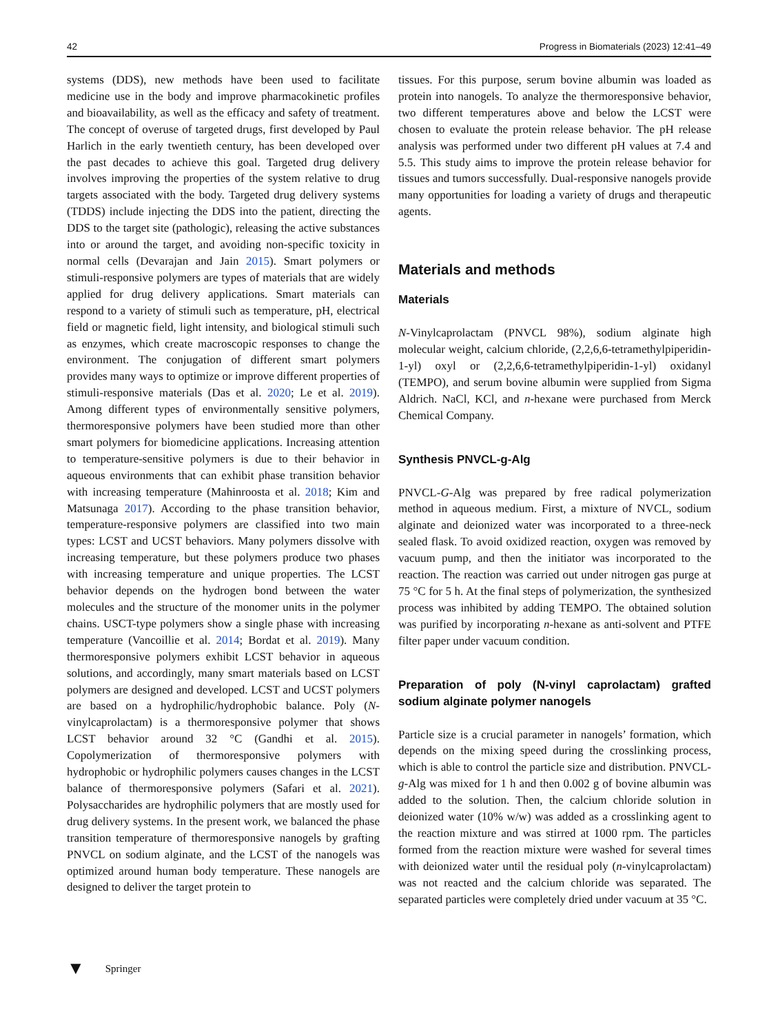42 Progress in Biomaterials (2023) 12:41–49
systems (DDS), new methods have been used to facilitate medicine use in the body and improve pharmacokinetic profiles and bioavailability, as well as the efficacy and safety of treatment. The concept of overuse of targeted drugs, first developed by Paul Harlich in the early twentieth century, has been developed over the past decades to achieve this goal. Targeted drug delivery involves improving the properties of the system relative to drug targets associated with the body. Targeted drug delivery systems (TDDS) include injecting the DDS into the patient, directing the DDS to the target site (pathologic), releasing the active substances into or around the target, and avoiding non-specific toxicity in normal cells (Devarajan and Jain 2015). Smart polymers or stimuli-responsive polymers are types of materials that are widely applied for drug delivery applications. Smart materials can respond to a variety of stimuli such as temperature, pH, electrical field or magnetic field, light intensity, and biological stimuli such as enzymes, which create macroscopic responses to change the environment. The conjugation of different smart polymers provides many ways to optimize or improve different properties of stimuli-responsive materials (Das et al. 2020; Le et al. 2019). Among different types of environmentally sensitive polymers, thermoresponsive polymers have been studied more than other smart polymers for biomedicine applications. Increasing attention to temperature-sensitive polymers is due to their behavior in aqueous environments that can exhibit phase transition behavior with increasing temperature (Mahinroosta et al. 2018; Kim and Matsunaga 2017). According to the phase transition behavior, temperature-responsive polymers are classified into two main types: LCST and UCST behaviors. Many polymers dissolve with increasing temperature, but these polymers produce two phases with increasing temperature and unique properties. The LCST behavior depends on the hydrogen bond between the water molecules and the structure of the monomer units in the polymer chains. USCT-type polymers show a single phase with increasing temperature (Vancoillie et al. 2014; Bordat et al. 2019). Many thermoresponsive polymers exhibit LCST behavior in aqueous solutions, and accordingly, many smart materials based on LCST polymers are designed and developed. LCST and UCST polymers are based on a hydrophilic/hydrophobic balance. Poly (N-vinylcaprolactam) is a thermoresponsive polymer that shows LCST behavior around 32 °C (Gandhi et al. 2015). Copolymerization of thermoresponsive polymers with hydrophobic or hydrophilic polymers causes changes in the LCST balance of thermoresponsive polymers (Safari et al. 2021). Polysaccharides are hydrophilic polymers that are mostly used for drug delivery systems. In the present work, we balanced the phase transition temperature of thermoresponsive nanogels by grafting PNVCL on sodium alginate, and the LCST of the nanogels was optimized around human body temperature. These nanogels are designed to deliver the target protein to
tissues. For this purpose, serum bovine albumin was loaded as protein into nanogels. To analyze the thermoresponsive behavior, two different temperatures above and below the LCST were chosen to evaluate the protein release behavior. The pH release analysis was performed under two different pH values at 7.4 and 5.5. This study aims to improve the protein release behavior for tissues and tumors successfully. Dual-responsive nanogels provide many opportunities for loading a variety of drugs and therapeutic agents.
Materials and methods
Materials
N-Vinylcaprolactam (PNVCL 98%), sodium alginate high molecular weight, calcium chloride, (2,2,6,6-tetramethylpiperidin-1-yl) oxyl or (2,2,6,6-tetramethylpiperidin-1-yl) oxidanyl (TEMPO), and serum bovine albumin were supplied from Sigma Aldrich. NaCl, KCl, and n-hexane were purchased from Merck Chemical Company.
Synthesis PNVCL-g-Alg
PNVCL-G-Alg was prepared by free radical polymerization method in aqueous medium. First, a mixture of NVCL, sodium alginate and deionized water was incorporated to a three-neck sealed flask. To avoid oxidized reaction, oxygen was removed by vacuum pump, and then the initiator was incorporated to the reaction. The reaction was carried out under nitrogen gas purge at 75 °C for 5 h. At the final steps of polymerization, the synthesized process was inhibited by adding TEMPO. The obtained solution was purified by incorporating n-hexane as anti-solvent and PTFE filter paper under vacuum condition.
Preparation of poly (N-vinyl caprolactam) grafted sodium alginate polymer nanogels
Particle size is a crucial parameter in nanogels’ formation, which depends on the mixing speed during the crosslinking process, which is able to control the particle size and distribution. PNVCL-g-Alg was mixed for 1 h and then 0.002 g of bovine albumin was added to the solution. Then, the calcium chloride solution in deionized water (10% w/w) was added as a crosslinking agent to the reaction mixture and was stirred at 1000 rpm. The particles formed from the reaction mixture were washed for several times with deionized water until the residual poly (n-vinylcaprolactam) was not reacted and the calcium chloride was separated. The separated particles were completely dried under vacuum at 35 °C.
▼ Springer